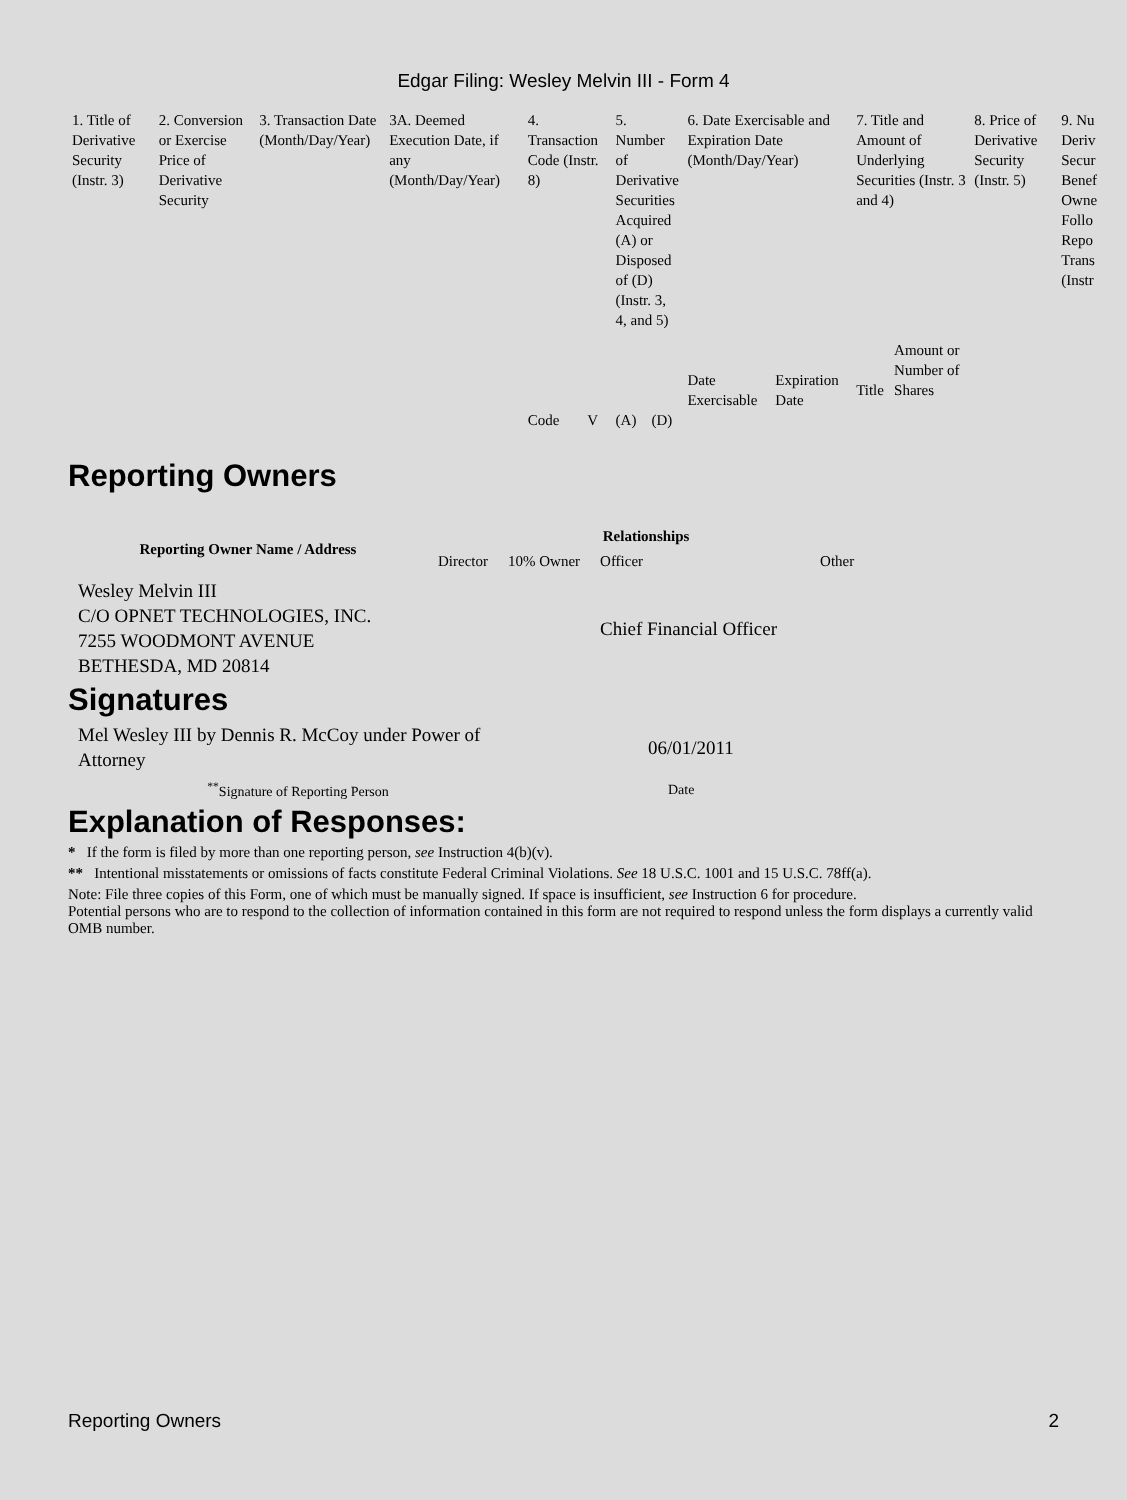Edgar Filing: Wesley Melvin III - Form 4
| 1. Title of Derivative Security (Instr. 3) | 2. Conversion or Exercise Price of Derivative Security | 3. Transaction Date (Month/Day/Year) | 3A. Deemed Execution Date, if any (Month/Day/Year) | 4. Transaction Code (Instr. 8) | | 5. Number of Derivative Securities Acquired (A) or Disposed of (D) (Instr. 3, 4, and 5) | | 6. Date Exercisable and Expiration Date (Month/Day/Year) | | 7. Title and Amount of Underlying Securities (Instr. 3 and 4) | | 8. Price of Derivative Security (Instr. 5) | 9. Nu Deriv Secur Benef Owne Follo Repo Trans (Instr |
| | | | | Code | V | (A) | (D) | Date Exercisable | Expiration Date | Title | Amount or Number of Shares | | |
Reporting Owners
| Reporting Owner Name / Address | Relationships | | | |
| --- | --- | --- | --- | --- |
| | Director | 10% Owner | Officer | Other |
| Wesley Melvin III C/O OPNET TECHNOLOGIES, INC. 7255 WOODMONT AVENUE BETHESDA, MD 20814 | | | Chief Financial Officer | |
Signatures
| Mel Wesley III by Dennis R. McCoy under Power of Attorney | 06/01/2011 |
| <sup>**</sup> Signature of Reporting Person | Date |
Explanation of Responses:
* If the form is filed by more than one reporting person, see Instruction 4(b)(v).
** Intentional misstatements or omissions of facts constitute Federal Criminal Violations. See 18 U.S.C. 1001 and 15 U.S.C. 78ff(a).
Note: File three copies of this Form, one of which must be manually signed. If space is insufficient, see Instruction 6 for procedure.
Potential persons who are to respond to the collection of information contained in this form are not required to respond unless the form displays a currently valid OMB number.
Reporting Owners 2